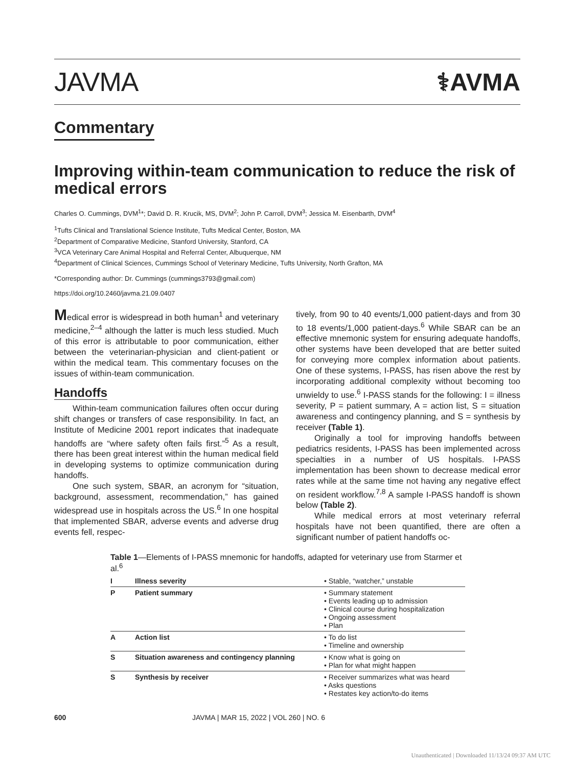JAVMA ⚕AVMA
Commentary
Improving within-team communication to reduce the risk of medical errors
Charles O. Cummings, DVM<sup>1</sup>*; David D. R. Krucik, MS, DVM<sup>2</sup>; John P. Carroll, DVM<sup>3</sup>; Jessica M. Eisenbarth, DVM<sup>4</sup>
<sup>1</sup> Tufts Clinical and Translational Science Institute, Tufts Medical Center, Boston, MA
<sup>2</sup> Department of Comparative Medicine, Stanford University, Stanford, CA
<sup>3</sup> VCA Veterinary Care Animal Hospital and Referral Center, Albuquerque, NM
<sup>4</sup> Department of Clinical Sciences, Cummings School of Veterinary Medicine, Tufts University, North Grafton, MA
*Corresponding author: Dr. Cummings (cummings3793@gmail.com)
https://doi.org/10.2460/javma.21.09.0407
Medical error is widespread in both human<sup>1</sup> and veterinary medicine,<sup>2–4</sup> although the latter is much less studied. Much of this error is attributable to poor communication, either between the veterinarian-physician and client-patient or within the medical team. This commentary focuses on the issues of within-team communication.
Handoffs
Within-team communication failures often occur during shift changes or transfers of case responsibility. In fact, an Institute of Medicine 2001 report indicates that inadequate handoffs are “where safety often fails first.”<sup>5</sup> As a result, there has been great interest within the human medical field in developing systems to optimize communication during handoffs.
One such system, SBAR, an acronym for “situation, background, assessment, recommendation,” has gained widespread use in hospitals across the US.<sup>6</sup> In one hospital that implemented SBAR, adverse events and adverse drug events fell, respec-
tively, from 90 to 40 events/1,000 patient-days and from 30 to 18 events/1,000 patient-days.<sup>6</sup> While SBAR can be an effective mnemonic system for ensuring adequate handoffs, other systems have been developed that are better suited for conveying more complex information about patients. One of these systems, I-PASS, has risen above the rest by incorporating additional complexity without becoming too unwieldy to use.<sup>6</sup> I-PASS stands for the following: I = illness severity, P = patient summary, A = action list, S = situation awareness and contingency planning, and S = synthesis by receiver (Table 1).
Originally a tool for improving handoffs between pediatrics residents, I-PASS has been implemented across specialties in a number of US hospitals. I-PASS implementation has been shown to decrease medical error rates while at the same time not having any negative effect on resident workflow.<sup>7,8</sup> A sample I-PASS handoff is shown below (Table 2).
While medical errors at most veterinary referral hospitals have not been quantified, there are often a significant number of patient handoffs oc-
Table 1—Elements of I-PASS mnemonic for handoffs, adapted for veterinary use from Starmer et al.<sup>6</sup>
| I | Illness severity | • Stable, “watcher,” unstable |
| P | Patient summary | • Summary statement • Events leading up to admission • Clinical course during hospitalization • Ongoing assessment • Plan |
| A | Action list | • To do list • Timeline and ownership |
| S | Situation awareness and contingency planning | • Know what is going on • Plan for what might happen |
| S | Synthesis by receiver | • Receiver summarizes what was heard • Asks questions • Restates key action/to-do items |
600 JAVMA | MAR 15, 2022 | VOL 260 | NO. 6
Unauthenticated | Downloaded 11/13/24 09:37 AM UTC